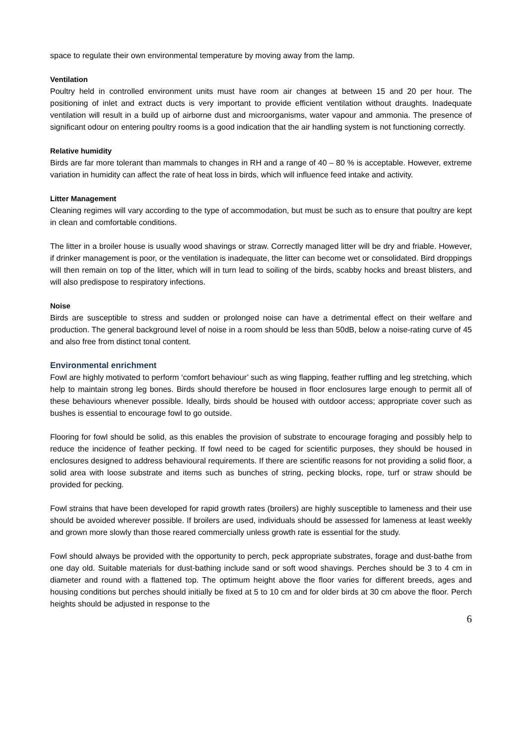space to regulate their own environmental temperature by moving away from the lamp.
Ventilation
Poultry held in controlled environment units must have room air changes at between 15 and 20 per hour. The positioning of inlet and extract ducts is very important to provide efficient ventilation without draughts. Inadequate ventilation will result in a build up of airborne dust and microorganisms, water vapour and ammonia. The presence of significant odour on entering poultry rooms is a good indication that the air handling system is not functioning correctly.
Relative humidity
Birds are far more tolerant than mammals to changes in RH and a range of 40 – 80 % is acceptable. However, extreme variation in humidity can affect the rate of heat loss in birds, which will influence feed intake and activity.
Litter Management
Cleaning regimes will vary according to the type of accommodation, but must be such as to ensure that poultry are kept in clean and comfortable conditions.
The litter in a broiler house is usually wood shavings or straw. Correctly managed litter will be dry and friable. However, if drinker management is poor, or the ventilation is inadequate, the litter can become wet or consolidated. Bird droppings will then remain on top of the litter, which will in turn lead to soiling of the birds, scabby hocks and breast blisters, and will also predispose to respiratory infections.
Noise
Birds are susceptible to stress and sudden or prolonged noise can have a detrimental effect on their welfare and production. The general background level of noise in a room should be less than 50dB, below a noise-rating curve of 45 and also free from distinct tonal content.
Environmental enrichment
Fowl are highly motivated to perform ‘comfort behaviour’ such as wing flapping, feather ruffling and leg stretching, which help to maintain strong leg bones. Birds should therefore be housed in floor enclosures large enough to permit all of these behaviours whenever possible. Ideally, birds should be housed with outdoor access; appropriate cover such as bushes is essential to encourage fowl to go outside.
Flooring for fowl should be solid, as this enables the provision of substrate to encourage foraging and possibly help to reduce the incidence of feather pecking. If fowl need to be caged for scientific purposes, they should be housed in enclosures designed to address behavioural requirements. If there are scientific reasons for not providing a solid floor, a solid area with loose substrate and items such as bunches of string, pecking blocks, rope, turf or straw should be provided for pecking.
Fowl strains that have been developed for rapid growth rates (broilers) are highly susceptible to lameness and their use should be avoided wherever possible. If broilers are used, individuals should be assessed for lameness at least weekly and grown more slowly than those reared commercially unless growth rate is essential for the study.
Fowl should always be provided with the opportunity to perch, peck appropriate substrates, forage and dust-bathe from one day old. Suitable materials for dust-bathing include sand or soft wood shavings. Perches should be 3 to 4 cm in diameter and round with a flattened top. The optimum height above the floor varies for different breeds, ages and housing conditions but perches should initially be fixed at 5 to 10 cm and for older birds at 30 cm above the floor. Perch heights should be adjusted in response to the
6